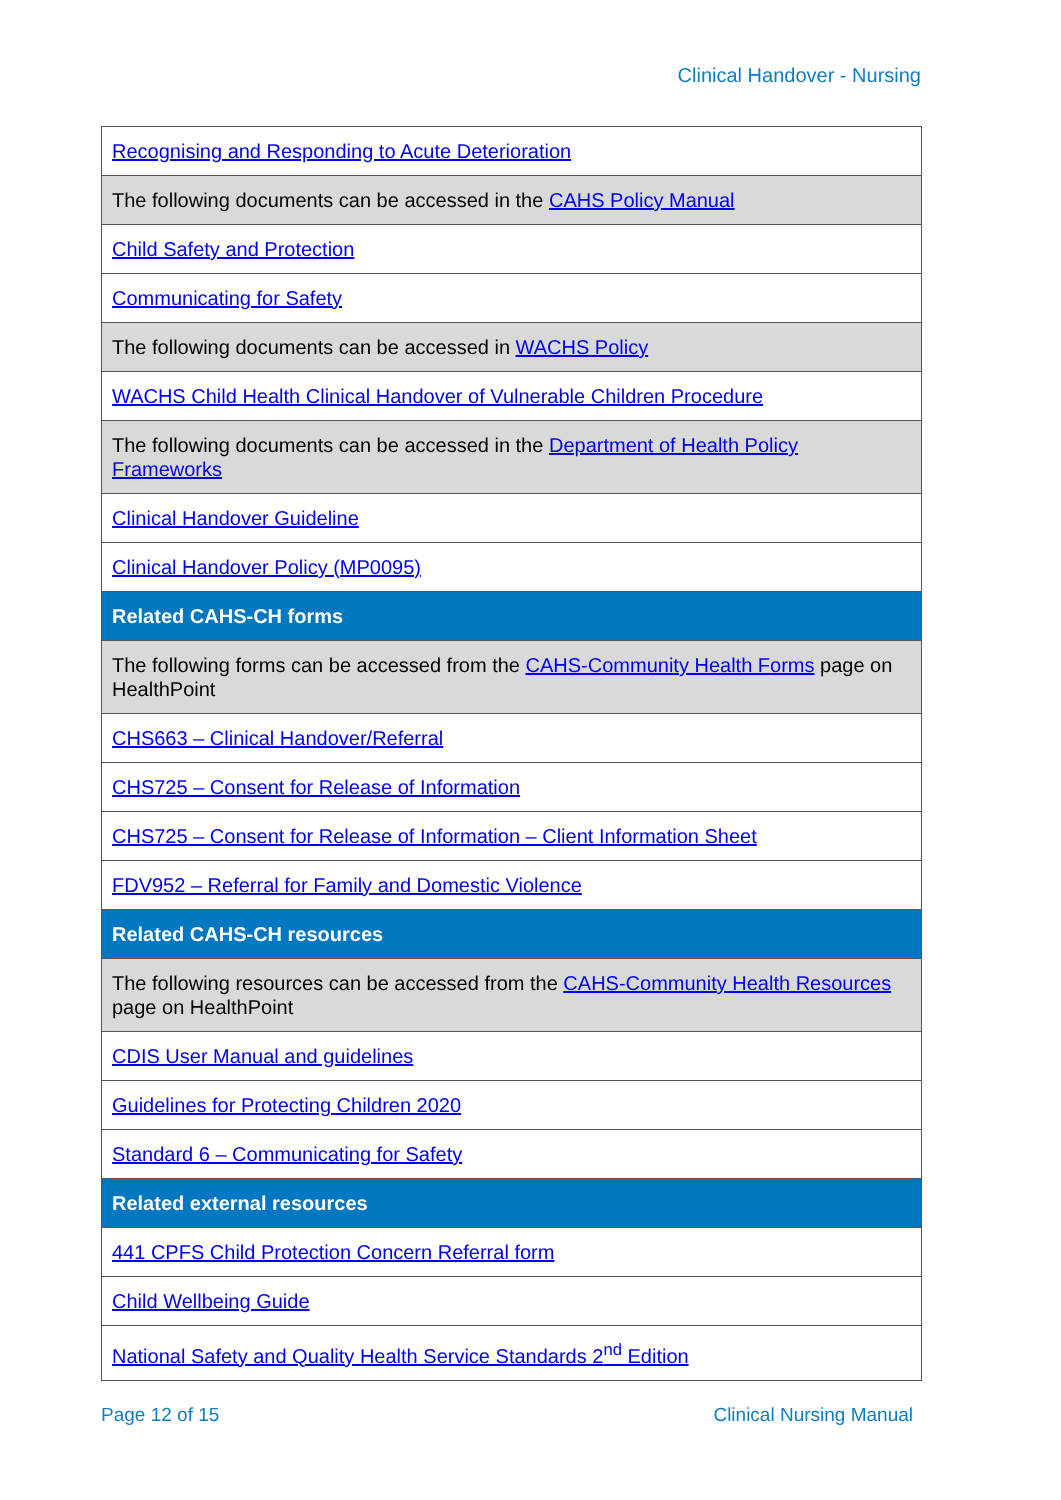Clinical Handover - Nursing
| Recognising and Responding to Acute Deterioration |
| The following documents can be accessed in the CAHS Policy Manual |
| Child Safety and Protection |
| Communicating for Safety |
| The following documents can be accessed in WACHS Policy |
| WACHS Child Health Clinical Handover of Vulnerable Children Procedure |
| The following documents can be accessed in the Department of Health Policy Frameworks |
| Clinical Handover Guideline |
| Clinical Handover Policy (MP0095) |
| Related CAHS-CH forms |
| The following forms can be accessed from the CAHS-Community Health Forms page on HealthPoint |
| CHS663 – Clinical Handover/Referral |
| CHS725 – Consent for Release of Information |
| CHS725 – Consent for Release of Information – Client Information Sheet |
| FDV952 – Referral for Family and Domestic Violence |
| Related CAHS-CH resources |
| The following resources can be accessed from the CAHS-Community Health Resources page on HealthPoint |
| CDIS User Manual and guidelines |
| Guidelines for Protecting Children 2020 |
| Standard 6 – Communicating for Safety |
| Related external resources |
| 441 CPFS Child Protection Concern Referral form |
| Child Wellbeing Guide |
| National Safety and Quality Health Service Standards 2<sup>nd</sup> Edition |
Page 12 of 15 Clinical Nursing Manual